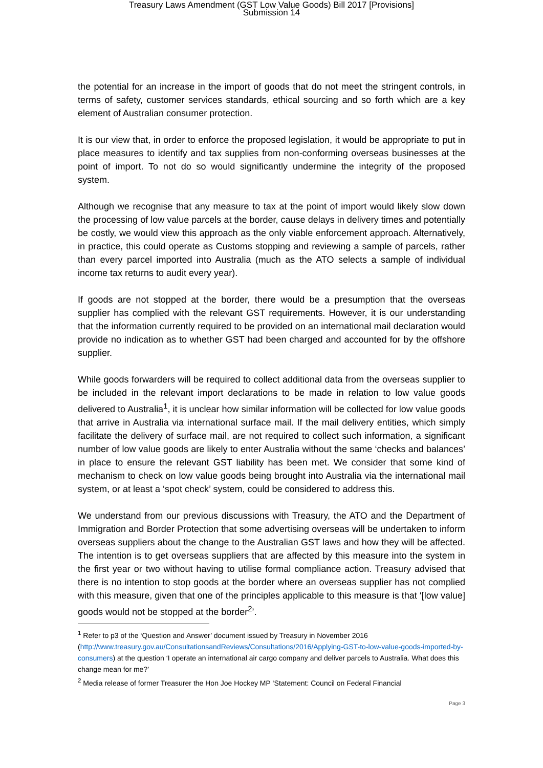Treasury Laws Amendment (GST Low Value Goods) Bill 2017 [Provisions]
Submission 14
the potential for an increase in the import of goods that do not meet the stringent controls, in terms of safety, customer services standards, ethical sourcing and so forth which are a key element of Australian consumer protection.
It is our view that, in order to enforce the proposed legislation, it would be appropriate to put in place measures to identify and tax supplies from non-conforming overseas businesses at the point of import. To not do so would significantly undermine the integrity of the proposed system.
Although we recognise that any measure to tax at the point of import would likely slow down the processing of low value parcels at the border, cause delays in delivery times and potentially be costly, we would view this approach as the only viable enforcement approach. Alternatively, in practice, this could operate as Customs stopping and reviewing a sample of parcels, rather than every parcel imported into Australia (much as the ATO selects a sample of individual income tax returns to audit every year).
If goods are not stopped at the border, there would be a presumption that the overseas supplier has complied with the relevant GST requirements. However, it is our understanding that the information currently required to be provided on an international mail declaration would provide no indication as to whether GST had been charged and accounted for by the offshore supplier.
While goods forwarders will be required to collect additional data from the overseas supplier to be included in the relevant import declarations to be made in relation to low value goods delivered to Australia<sup>1</sup>, it is unclear how similar information will be collected for low value goods that arrive in Australia via international surface mail. If the mail delivery entities, which simply facilitate the delivery of surface mail, are not required to collect such information, a significant number of low value goods are likely to enter Australia without the same ‘checks and balances’ in place to ensure the relevant GST liability has been met. We consider that some kind of mechanism to check on low value goods being brought into Australia via the international mail system, or at least a ‘spot check’ system, could be considered to address this.
We understand from our previous discussions with Treasury, the ATO and the Department of Immigration and Border Protection that some advertising overseas will be undertaken to inform overseas suppliers about the change to the Australian GST laws and how they will be affected. The intention is to get overseas suppliers that are affected by this measure into the system in the first year or two without having to utilise formal compliance action. Treasury advised that there is no intention to stop goods at the border where an overseas supplier has not complied with this measure, given that one of the principles applicable to this measure is that ‘[low value] goods would not be stopped at the border<sup>2</sup>’.
<sup>1</sup> Refer to p3 of the ‘Question and Answer’ document issued by Treasury in November 2016 (http://www.treasury.gov.au/ConsultationsandReviews/Consultations/2016/Applying-GST-to-low-value-goods-imported-by-consumers) at the question ‘I operate an international air cargo company and deliver parcels to Australia. What does this change mean for me?’
<sup>2</sup> Media release of former Treasurer the Hon Joe Hockey MP ‘Statement: Council on Federal Financial
Page 3